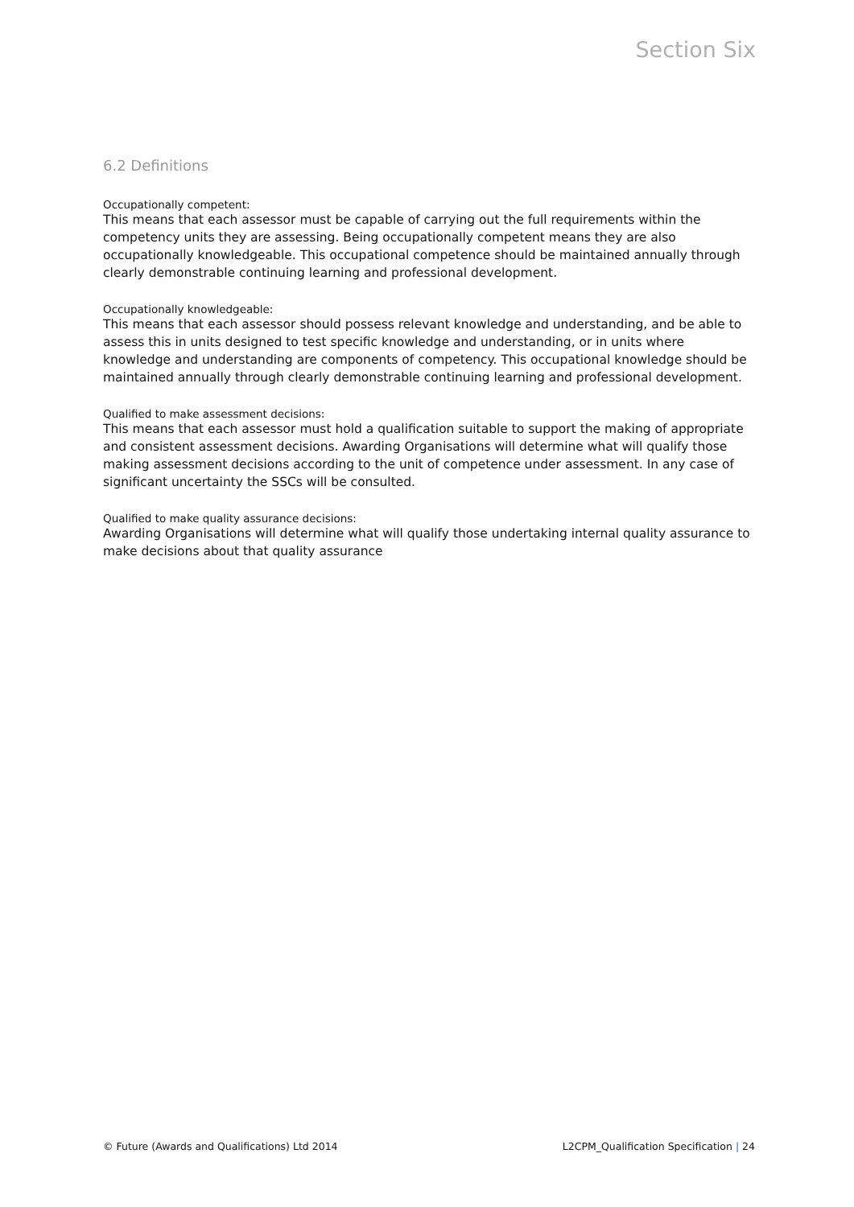Section Six
6.2 Definitions
Occupationally competent:
This means that each assessor must be capable of carrying out the full requirements within the competency units they are assessing. Being occupationally competent means they are also occupationally knowledgeable. This occupational competence should be maintained annually through clearly demonstrable continuing learning and professional development.
Occupationally knowledgeable:
This means that each assessor should possess relevant knowledge and understanding, and be able to assess this in units designed to test specific knowledge and understanding, or in units where knowledge and understanding are components of competency. This occupational knowledge should be maintained annually through clearly demonstrable continuing learning and professional development.
Qualified to make assessment decisions:
This means that each assessor must hold a qualification suitable to support the making of appropriate and consistent assessment decisions. Awarding Organisations will determine what will qualify those making assessment decisions according to the unit of competence under assessment. In any case of significant uncertainty the SSCs will be consulted.
Qualified to make quality assurance decisions:
Awarding Organisations will determine what will qualify those undertaking internal quality assurance to make decisions about that quality assurance
© Future (Awards and Qualifications) Ltd 2014 L2CPM_Qualification Specification | 24